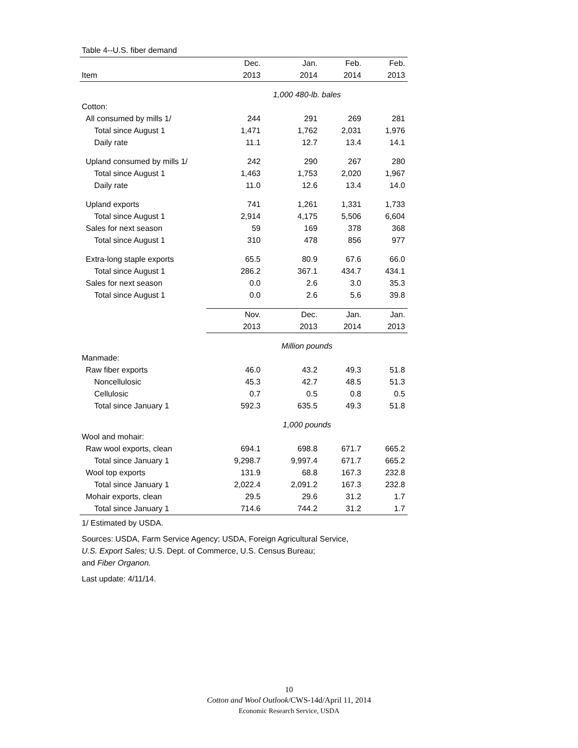Table 4--U.S. fiber demand
| | Dec. | Jan. | Feb. | Feb. |
| Item | 2013 | 2014 | 2014 | 2013 |
| | 1,000 480-lb. bales | | | |
| Cotton: | | | | |
| All consumed by mills 1/ | 244 | 291 | 269 | 281 |
| Total since August 1 | 1,471 | 1,762 | 2,031 | 1,976 |
| Daily rate | 11.1 | 12.7 | 13.4 | 14.1 |
| Upland consumed by mills 1/ | 242 | 290 | 267 | 280 |
| Total since August 1 | 1,463 | 1,753 | 2,020 | 1,967 |
| Daily rate | 11.0 | 12.6 | 13.4 | 14.0 |
| Upland exports | 741 | 1,261 | 1,331 | 1,733 |
| Total since August 1 | 2,914 | 4,175 | 5,506 | 6,604 |
| Sales for next season | 59 | 169 | 378 | 368 |
| Total since August 1 | 310 | 478 | 856 | 977 |
| Extra-long staple exports | 65.5 | 80.9 | 67.6 | 66.0 |
| Total since August 1 | 286.2 | 367.1 | 434.7 | 434.1 |
| Sales for next season | 0.0 | 2.6 | 3.0 | 35.3 |
| Total since August 1 | 0.0 | 2.6 | 5.6 | 39.8 |
| | Nov. | Dec. | Jan. | Jan. |
| | 2013 | 2013 | 2014 | 2013 |
| | Million pounds | | | |
| Manmade: | | | | |
| Raw fiber exports | 46.0 | 43.2 | 49.3 | 51.8 |
| Noncellulosic | 45.3 | 42.7 | 48.5 | 51.3 |
| Cellulosic | 0.7 | 0.5 | 0.8 | 0.5 |
| Total since January 1 | 592.3 | 635.5 | 49.3 | 51.8 |
| | 1,000 pounds | | | |
| Wool and mohair: | | | | |
| Raw wool exports, clean | 694.1 | 698.8 | 671.7 | 665.2 |
| Total since January 1 | 9,298.7 | 9,997.4 | 671.7 | 665.2 |
| Wool top exports | 131.9 | 68.8 | 167.3 | 232.8 |
| Total since January 1 | 2,022.4 | 2,091.2 | 167.3 | 232.8 |
| Mohair exports, clean | 29.5 | 29.6 | 31.2 | 1.7 |
| Total since January 1 | 714.6 | 744.2 | 31.2 | 1.7 |
1/ Estimated by USDA.
Sources: USDA, Farm Service Agency; USDA, Foreign Agricultural Service,
U.S. Export Sales; U.S. Dept. of Commerce, U.S. Census Bureau;
and Fiber Organon.
Last update: 4/11/14.
10
Cotton and Wool Outlook/CWS-14d/April 11, 2014
Economic Research Service, USDA